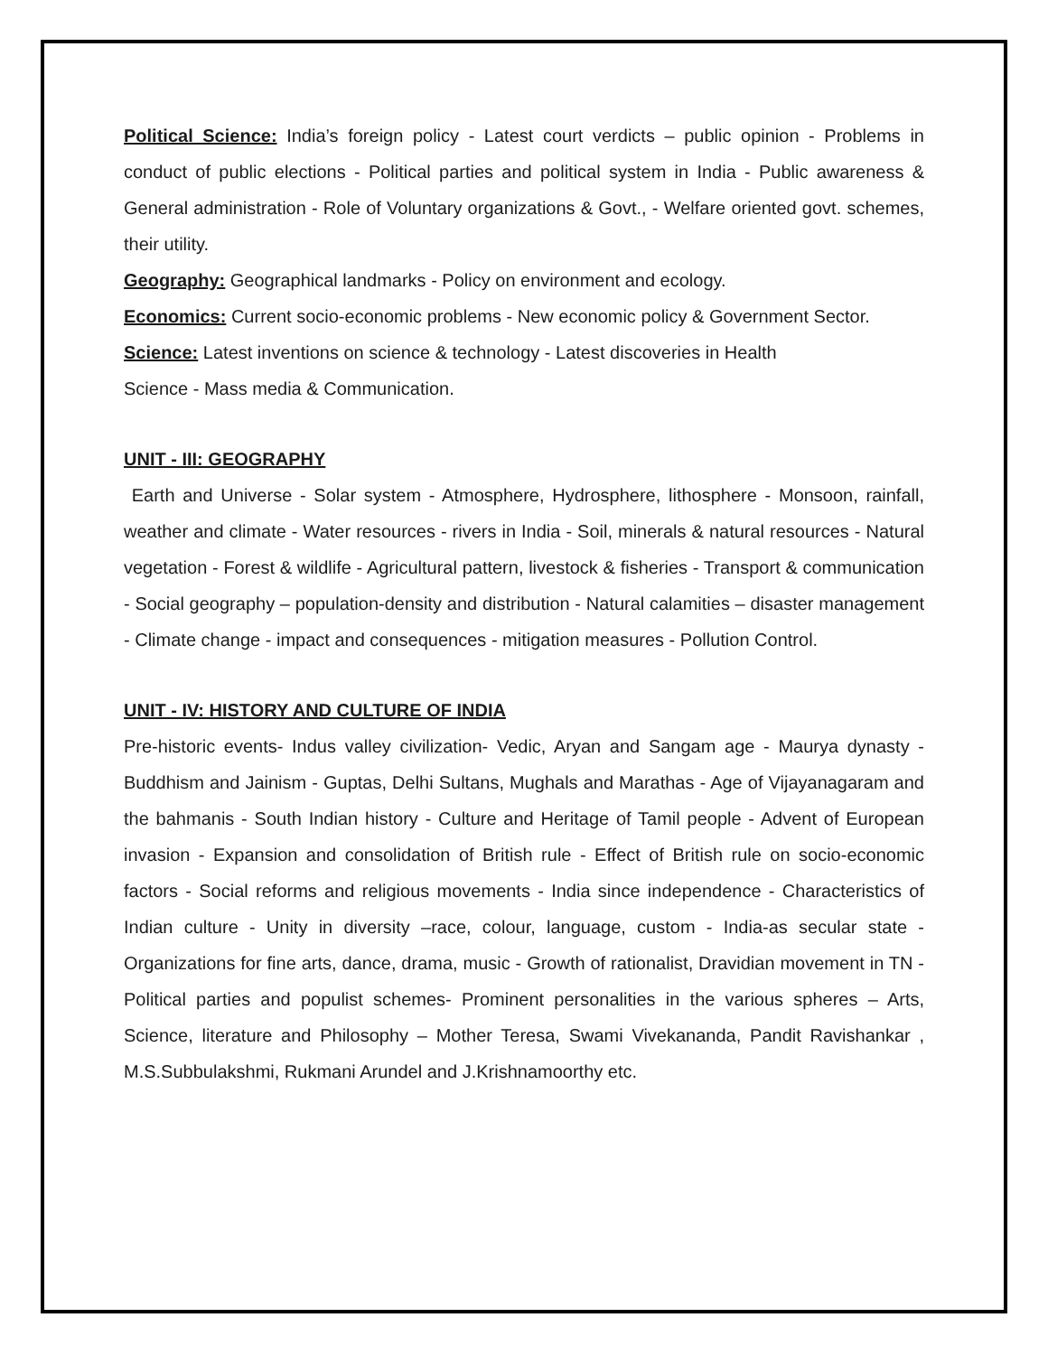Political Science: India’s foreign policy - Latest court verdicts – public opinion - Problems in conduct of public elections - Political parties and political system in India - Public awareness & General administration - Role of Voluntary organizations & Govt., - Welfare oriented govt. schemes, their utility.
Geography: Geographical landmarks - Policy on environment and ecology.
Economics: Current socio-economic problems - New economic policy & Government Sector.
Science: Latest inventions on science & technology - Latest discoveries in Health
Science - Mass media & Communication.
UNIT - III: GEOGRAPHY
Earth and Universe - Solar system - Atmosphere, Hydrosphere, lithosphere - Monsoon, rainfall, weather and climate - Water resources - rivers in India - Soil, minerals & natural resources - Natural vegetation - Forest & wildlife - Agricultural pattern, livestock & fisheries - Transport & communication - Social geography – population-density and distribution - Natural calamities – disaster management - Climate change - impact and consequences - mitigation measures - Pollution Control.
UNIT - IV: HISTORY AND CULTURE OF INDIA
Pre-historic events- Indus valley civilization- Vedic, Aryan and Sangam age - Maurya dynasty - Buddhism and Jainism - Guptas, Delhi Sultans, Mughals and Marathas - Age of Vijayanagaram and the bahmanis - South Indian history - Culture and Heritage of Tamil people - Advent of European invasion - Expansion and consolidation of British rule - Effect of British rule on socio-economic factors - Social reforms and religious movements - India since independence - Characteristics of Indian culture - Unity in diversity –race, colour, language, custom - India-as secular state - Organizations for fine arts, dance, drama, music - Growth of rationalist, Dravidian movement in TN - Political parties and populist schemes- Prominent personalities in the various spheres – Arts, Science, literature and Philosophy – Mother Teresa, Swami Vivekananda, Pandit Ravishankar , M.S.Subbulakshmi, Rukmani Arundel and J.Krishnamoorthy etc.